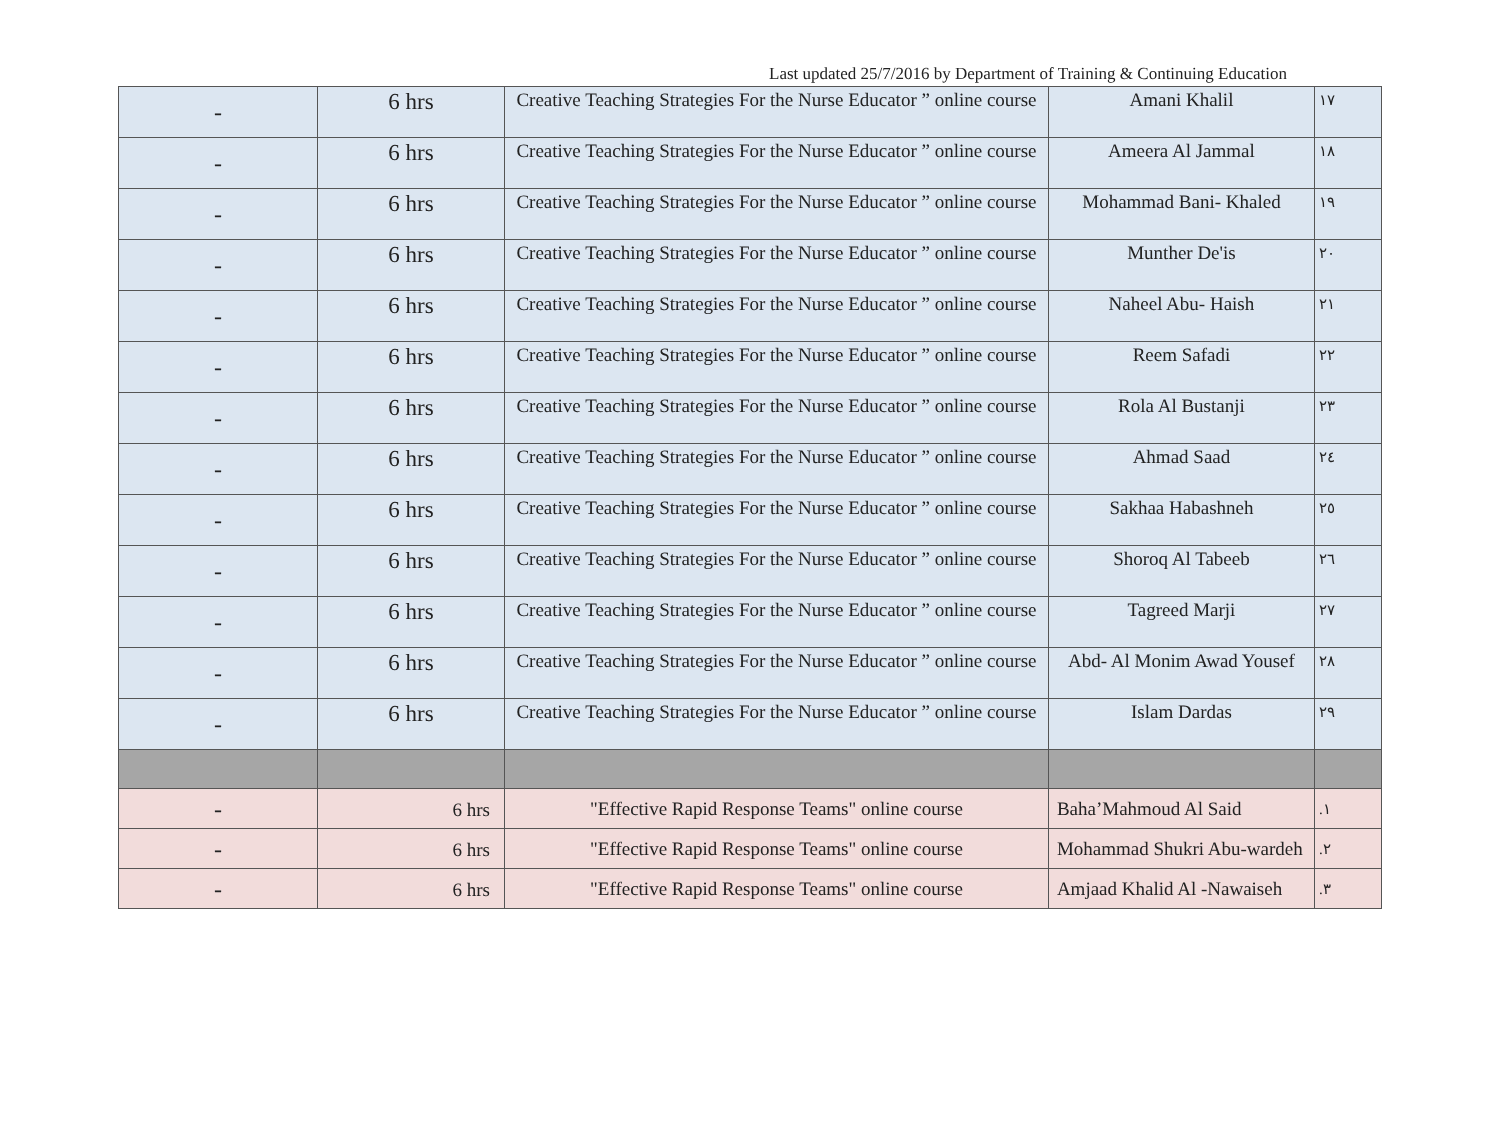Last updated 25/7/2016 by Department of Training & Continuing Education
| - | 6 hrs | Creative Teaching Strategies For the Nurse Educator ” online course | Amani Khalil | ١٧ |
| - | 6 hrs | Creative Teaching Strategies For the Nurse Educator ” online course | Ameera Al Jammal | ١٨ |
| - | 6 hrs | Creative Teaching Strategies For the Nurse Educator ” online course | Mohammad Bani- Khaled | ١٩ |
| - | 6 hrs | Creative Teaching Strategies For the Nurse Educator ” online course | Munther De'is | ٢٠ |
| - | 6 hrs | Creative Teaching Strategies For the Nurse Educator ” online course | Naheel Abu- Haish | ٢١ |
| - | 6 hrs | Creative Teaching Strategies For the Nurse Educator ” online course | Reem Safadi | ٢٢ |
| - | 6 hrs | Creative Teaching Strategies For the Nurse Educator ” online course | Rola Al Bustanji | ٢٣ |
| - | 6 hrs | Creative Teaching Strategies For the Nurse Educator ” online course | Ahmad Saad | ٢٤ |
| - | 6 hrs | Creative Teaching Strategies For the Nurse Educator ” online course | Sakhaa Habashneh | ٢٥ |
| - | 6 hrs | Creative Teaching Strategies For the Nurse Educator ” online course | Shoroq Al Tabeeb | ٢٦ |
| - | 6 hrs | Creative Teaching Strategies For the Nurse Educator ” online course | Tagreed Marji | ٢٧ |
| - | 6 hrs | Creative Teaching Strategies For the Nurse Educator ” online course | Abd- Al Monim Awad Yousef | ٢٨ |
| - | 6 hrs | Creative Teaching Strategies For the Nurse Educator ” online course | Islam Dardas | ٢٩ |
| - | 6 hrs | "Effective Rapid Response Teams" online course | Baha’Mahmoud Al Said | .١ |
| - | 6 hrs | "Effective Rapid Response Teams" online course | Mohammad Shukri Abu-wardeh | .٢ |
| - | 6 hrs | "Effective Rapid Response Teams" online course | Amjaad Khalid Al -Nawaiseh | .٣ |